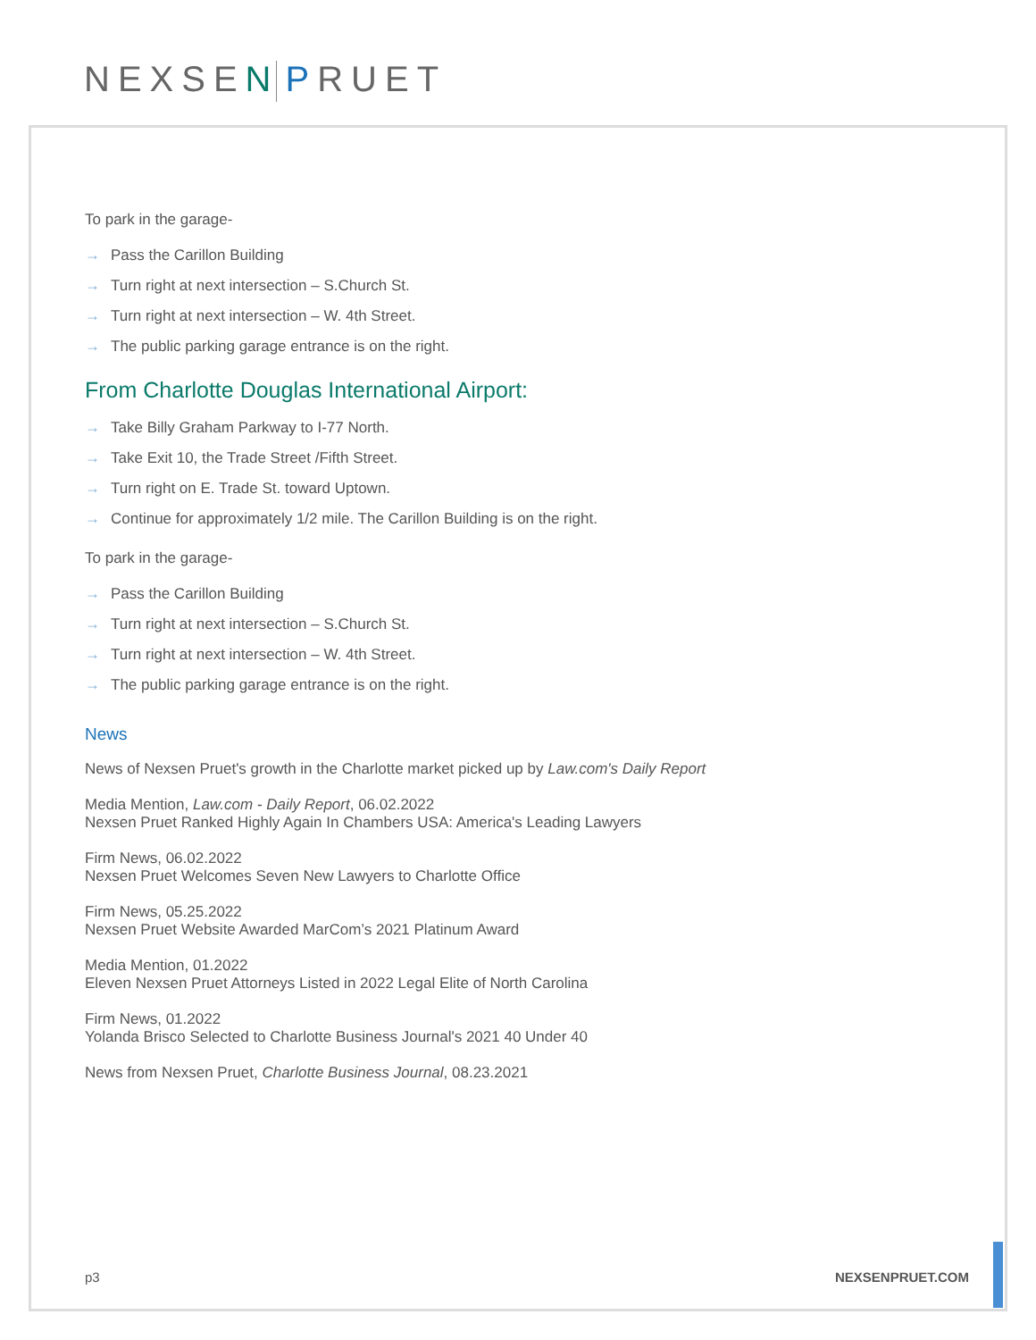NEXSE N PRUET
To park in the garage-
→ Pass the Carillon Building
→ Turn right at next intersection – S.Church St.
→ Turn right at next intersection – W. 4th Street.
→ The public parking garage entrance is on the right.
From Charlotte Douglas International Airport:
→ Take Billy Graham Parkway to I-77 North.
→ Take Exit 10, the Trade Street /Fifth Street.
→ Turn right on E. Trade St. toward Uptown.
→ Continue for approximately 1/2 mile. The Carillon Building is on the right.
To park in the garage-
→ Pass the Carillon Building
→ Turn right at next intersection – S.Church St.
→ Turn right at next intersection – W. 4th Street.
→ The public parking garage entrance is on the right.
News
News of Nexsen Pruet's growth in the Charlotte market picked up by Law.com's Daily Report
Media Mention, Law.com - Daily Report, 06.02.2022
Nexsen Pruet Ranked Highly Again In Chambers USA: America's Leading Lawyers
Firm News, 06.02.2022
Nexsen Pruet Welcomes Seven New Lawyers to Charlotte Office
Firm News, 05.25.2022
Nexsen Pruet Website Awarded MarCom’s 2021 Platinum Award
Media Mention, 01.2022
Eleven Nexsen Pruet Attorneys Listed in 2022 Legal Elite of North Carolina
Firm News, 01.2022
Yolanda Brisco Selected to Charlotte Business Journal's 2021 40 Under 40
News from Nexsen Pruet, Charlotte Business Journal, 08.23.2021
p3 NEXSENPRUET.COM